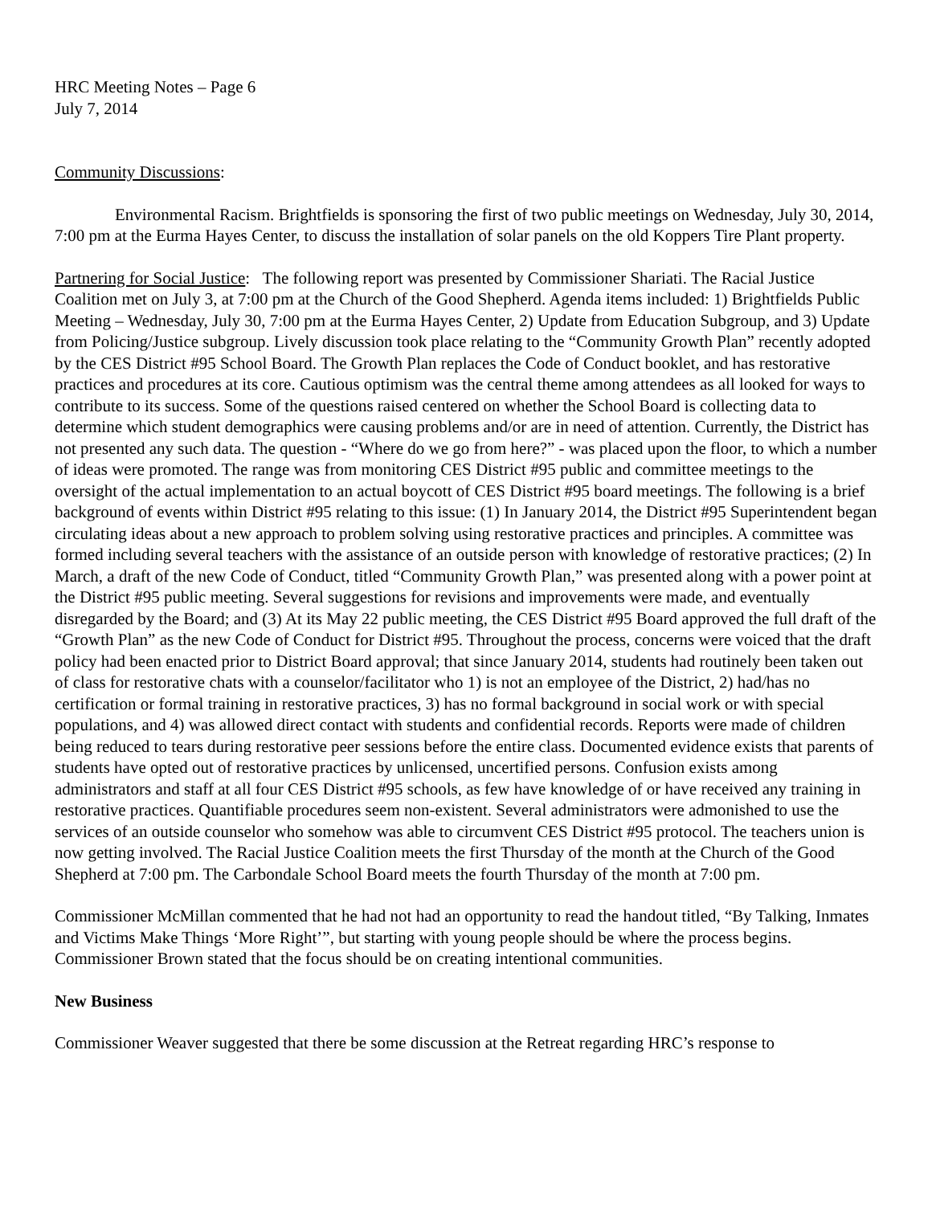HRC Meeting Notes – Page 6
July 7, 2014
Community Discussions:
Environmental Racism. Brightfields is sponsoring the first of two public meetings on Wednesday, July 30, 2014, 7:00 pm at the Eurma Hayes Center, to discuss the installation of solar panels on the old Koppers Tire Plant property.
Partnering for Social Justice: The following report was presented by Commissioner Shariati. The Racial Justice Coalition met on July 3, at 7:00 pm at the Church of the Good Shepherd. Agenda items included: 1) Brightfields Public Meeting – Wednesday, July 30, 7:00 pm at the Eurma Hayes Center, 2) Update from Education Subgroup, and 3) Update from Policing/Justice subgroup. Lively discussion took place relating to the “Community Growth Plan” recently adopted by the CES District #95 School Board. The Growth Plan replaces the Code of Conduct booklet, and has restorative practices and procedures at its core. Cautious optimism was the central theme among attendees as all looked for ways to contribute to its success. Some of the questions raised centered on whether the School Board is collecting data to determine which student demographics were causing problems and/or are in need of attention. Currently, the District has not presented any such data. The question - “Where do we go from here?” - was placed upon the floor, to which a number of ideas were promoted. The range was from monitoring CES District #95 public and committee meetings to the oversight of the actual implementation to an actual boycott of CES District #95 board meetings. The following is a brief background of events within District #95 relating to this issue: (1) In January 2014, the District #95 Superintendent began circulating ideas about a new approach to problem solving using restorative practices and principles. A committee was formed including several teachers with the assistance of an outside person with knowledge of restorative practices; (2) In March, a draft of the new Code of Conduct, titled “Community Growth Plan,” was presented along with a power point at the District #95 public meeting. Several suggestions for revisions and improvements were made, and eventually disregarded by the Board; and (3) At its May 22 public meeting, the CES District #95 Board approved the full draft of the “Growth Plan” as the new Code of Conduct for District #95. Throughout the process, concerns were voiced that the draft policy had been enacted prior to District Board approval; that since January 2014, students had routinely been taken out of class for restorative chats with a counselor/facilitator who 1) is not an employee of the District, 2) had/has no certification or formal training in restorative practices, 3) has no formal background in social work or with special populations, and 4) was allowed direct contact with students and confidential records. Reports were made of children being reduced to tears during restorative peer sessions before the entire class. Documented evidence exists that parents of students have opted out of restorative practices by unlicensed, uncertified persons. Confusion exists among administrators and staff at all four CES District #95 schools, as few have knowledge of or have received any training in restorative practices. Quantifiable procedures seem non-existent. Several administrators were admonished to use the services of an outside counselor who somehow was able to circumvent CES District #95 protocol. The teachers union is now getting involved. The Racial Justice Coalition meets the first Thursday of the month at the Church of the Good Shepherd at 7:00 pm. The Carbondale School Board meets the fourth Thursday of the month at 7:00 pm.
Commissioner McMillan commented that he had not had an opportunity to read the handout titled, “By Talking, Inmates and Victims Make Things ‘More Right’”, but starting with young people should be where the process begins. Commissioner Brown stated that the focus should be on creating intentional communities.
New Business
Commissioner Weaver suggested that there be some discussion at the Retreat regarding HRC’s response to